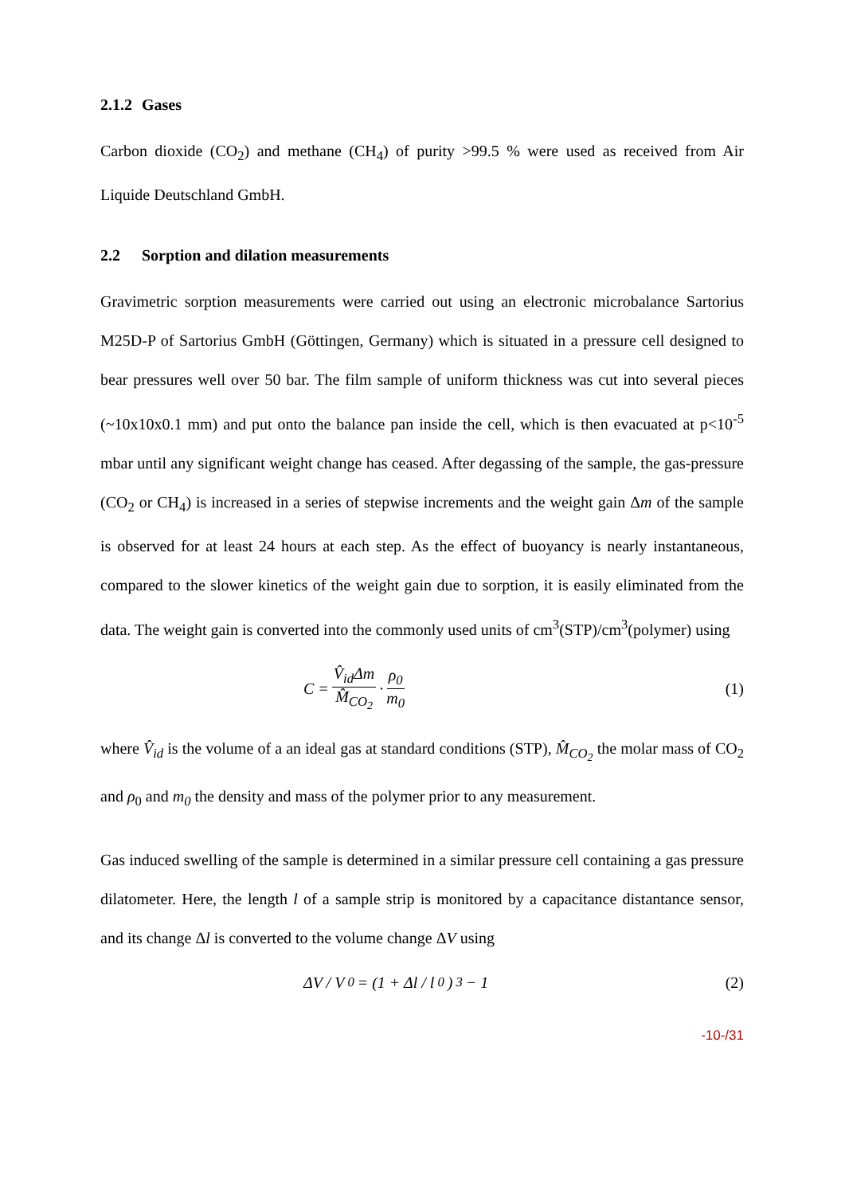2.1.2 Gases
Carbon dioxide (CO<sub>2</sub>) and methane (CH<sub>4</sub>) of purity >99.5 % were used as received from Air Liquide Deutschland GmbH.
2.2 Sorption and dilation measurements
Gravimetric sorption measurements were carried out using an electronic microbalance Sartorius M25D-P of Sartorius GmbH (Göttingen, Germany) which is situated in a pressure cell designed to bear pressures well over 50 bar. The film sample of uniform thickness was cut into several pieces (~10x10x0.1 mm) and put onto the balance pan inside the cell, which is then evacuated at p<10<sup>-5</sup> mbar until any significant weight change has ceased. After degassing of the sample, the gas-pressure (CO<sub>2</sub> or CH<sub>4</sub>) is increased in a series of stepwise increments and the weight gain Δm of the sample is observed for at least 24 hours at each step. As the effect of buoyancy is nearly instantaneous, compared to the slower kinetics of the weight gain due to sorption, it is easily eliminated from the data. The weight gain is converted into the commonly used units of cm<sup>3</sup>(STP)/cm<sup>3</sup>(polymer) using
C = V̂<sub>id</sub>Δm M̂<sub>CO<sub>2</sub></sub> · ρ<sub>0</sub> m<sub>0</sub> (1)
where V̂<sub>id</sub> is the volume of a an ideal gas at standard conditions (STP), M̂<sub>CO<sub>2</sub></sub> the molar mass of CO<sub>2</sub> and ρ<sub>0</sub> and m<sub>0</sub> the density and mass of the polymer prior to any measurement.
Gas induced swelling of the sample is determined in a similar pressure cell containing a gas pressure dilatometer. Here, the length l of a sample strip is monitored by a capacitance distantance sensor, and its change Δl is converted to the volume change ΔV using
ΔV / V<sub>0</sub> = (1 + Δl / l<sub>0</sub>)<sup>3</sup> − 1 (2)
-10-/31